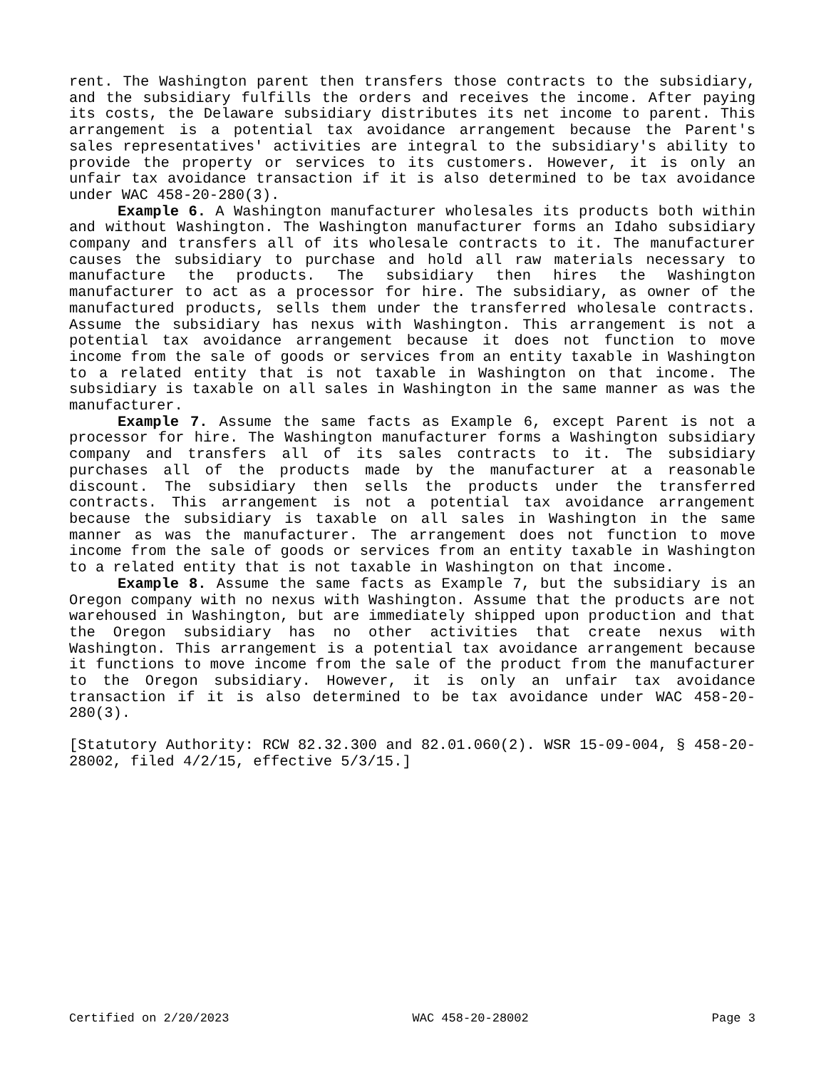rent. The Washington parent then transfers those contracts to the subsidiary, and the subsidiary fulfills the orders and receives the income. After paying its costs, the Delaware subsidiary distributes its net income to parent. This arrangement is a potential tax avoidance arrangement because the Parent's sales representatives' activities are integral to the subsidiary's ability to provide the property or services to its customers. However, it is only an unfair tax avoidance transaction if it is also determined to be tax avoidance under WAC 458-20-280(3).
Example 6. A Washington manufacturer wholesales its products both within and without Washington. The Washington manufacturer forms an Idaho subsidiary company and transfers all of its wholesale contracts to it. The manufacturer causes the subsidiary to purchase and hold all raw materials necessary to manufacture the products. The subsidiary then hires the Washington manufacturer to act as a processor for hire. The subsidiary, as owner of the manufactured products, sells them under the transferred wholesale contracts. Assume the subsidiary has nexus with Washington. This arrangement is not a potential tax avoidance arrangement because it does not function to move income from the sale of goods or services from an entity taxable in Washington to a related entity that is not taxable in Washington on that income. The subsidiary is taxable on all sales in Washington in the same manner as was the manufacturer.
Example 7. Assume the same facts as Example 6, except Parent is not a processor for hire. The Washington manufacturer forms a Washington subsidiary company and transfers all of its sales contracts to it. The subsidiary purchases all of the products made by the manufacturer at a reasonable discount. The subsidiary then sells the products under the transferred contracts. This arrangement is not a potential tax avoidance arrangement because the subsidiary is taxable on all sales in Washington in the same manner as was the manufacturer. The arrangement does not function to move income from the sale of goods or services from an entity taxable in Washington to a related entity that is not taxable in Washington on that income.
Example 8. Assume the same facts as Example 7, but the subsidiary is an Oregon company with no nexus with Washington. Assume that the products are not warehoused in Washington, but are immediately shipped upon production and that the Oregon subsidiary has no other activities that create nexus with Washington. This arrangement is a potential tax avoidance arrangement because it functions to move income from the sale of the product from the manufacturer to the Oregon subsidiary. However, it is only an unfair tax avoidance transaction if it is also determined to be tax avoidance under WAC 458-20-280(3).
[Statutory Authority: RCW 82.32.300 and 82.01.060(2). WSR 15-09-004, § 458-20-28002, filed 4/2/15, effective 5/3/15.]
Certified on 2/20/2023 WAC 458-20-28002 Page 3